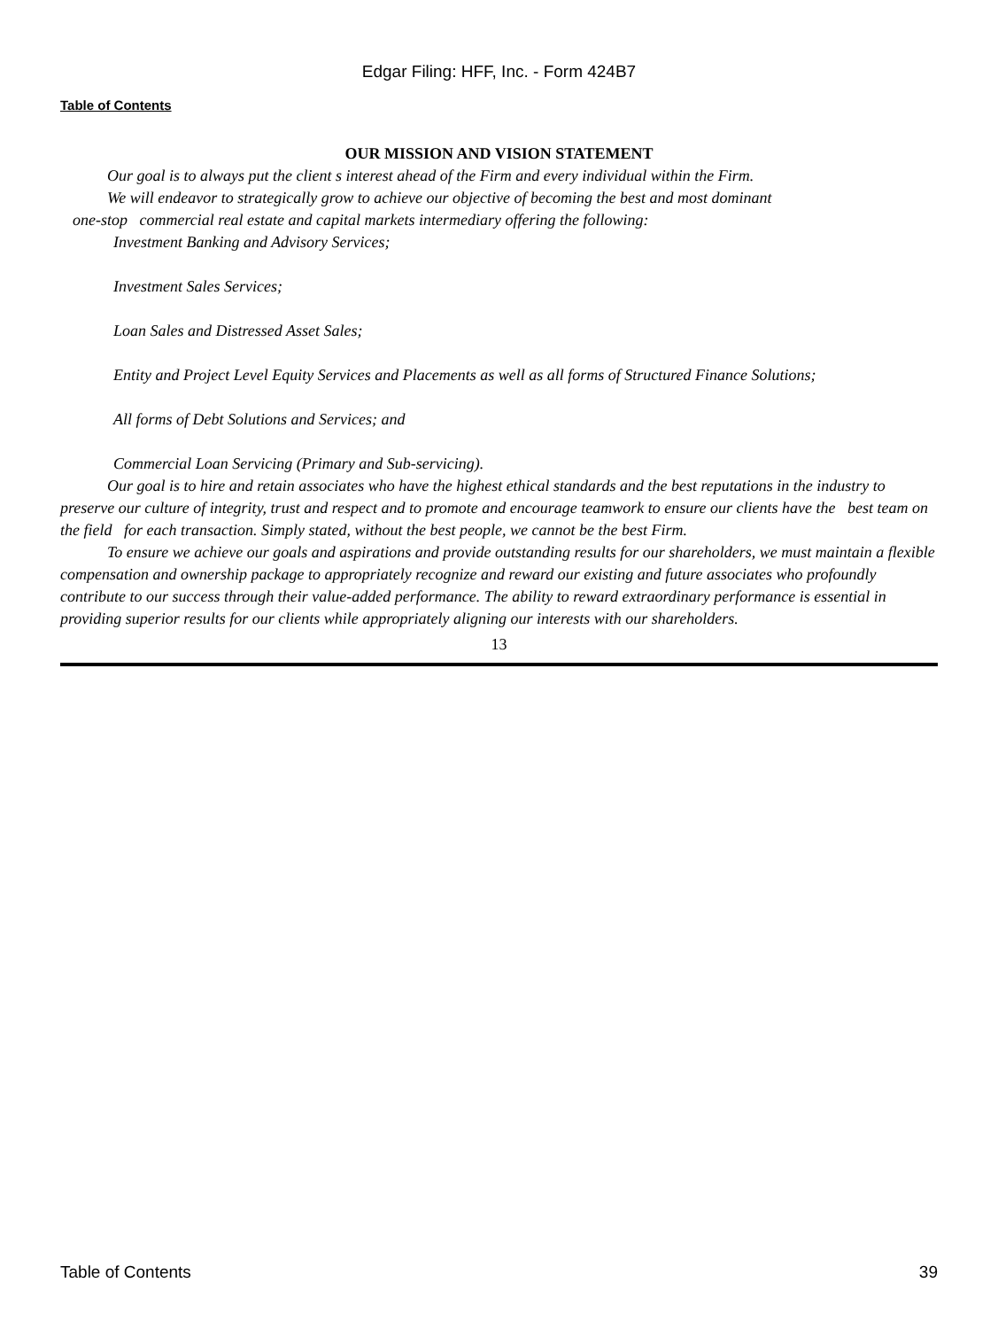Edgar Filing: HFF, Inc. - Form 424B7
Table of Contents
OUR MISSION AND VISION STATEMENT
Our goal is to always put the client s interest ahead of the Firm and every individual within the Firm.
We will endeavor to strategically grow to achieve our objective of becoming the best and most dominant
one-stop commercial real estate and capital markets intermediary offering the following:
Investment Banking and Advisory Services;
Investment Sales Services;
Loan Sales and Distressed Asset Sales;
Entity and Project Level Equity Services and Placements as well as all forms of Structured Finance Solutions;
All forms of Debt Solutions and Services; and
Commercial Loan Servicing (Primary and Sub-servicing).
Our goal is to hire and retain associates who have the highest ethical standards and the best reputations in the industry to preserve our culture of integrity, trust and respect and to promote and encourage teamwork to ensure our clients have the best team on the field for each transaction. Simply stated, without the best people, we cannot be the best Firm.
To ensure we achieve our goals and aspirations and provide outstanding results for our shareholders, we must maintain a flexible compensation and ownership package to appropriately recognize and reward our existing and future associates who profoundly contribute to our success through their value-added performance. The ability to reward extraordinary performance is essential in providing superior results for our clients while appropriately aligning our interests with our shareholders.
13
Table of Contents 39